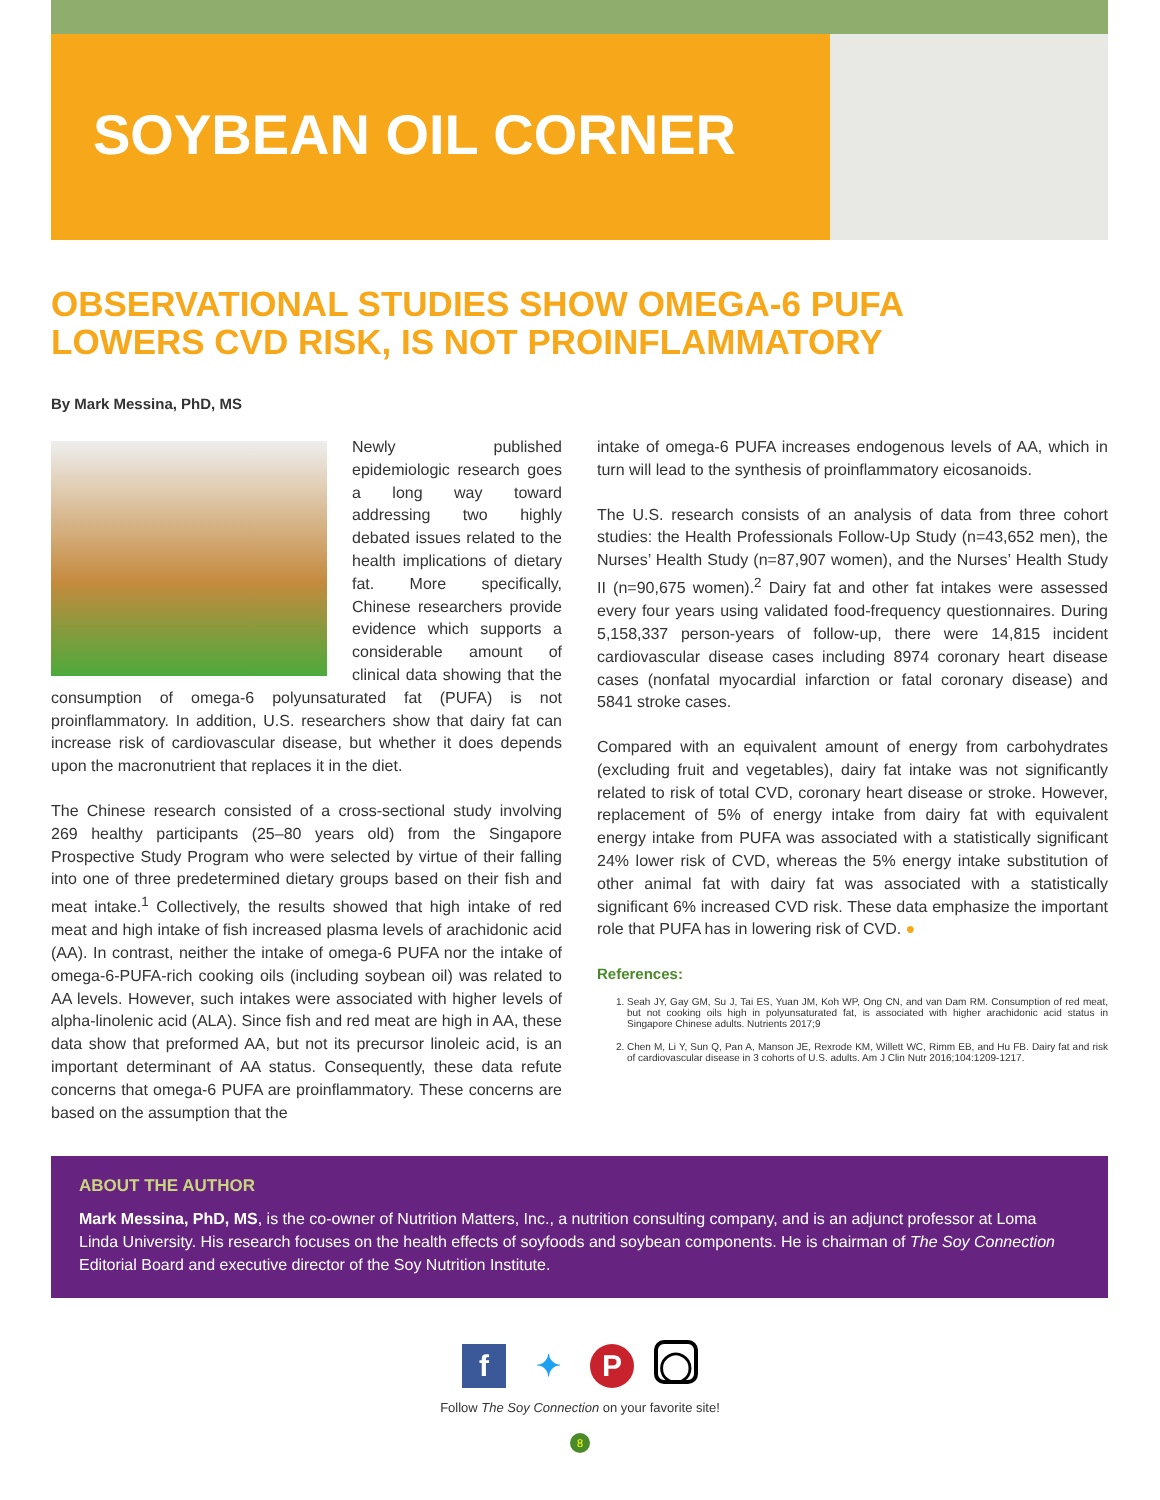SOYBEAN OIL CORNER
OBSERVATIONAL STUDIES SHOW OMEGA-6 PUFA LOWERS CVD RISK, IS NOT PROINFLAMMATORY
By Mark Messina, PhD, MS
Newly published epidemiologic research goes a long way toward addressing two highly debated issues related to the health implications of dietary fat. More specifically, Chinese researchers provide evidence which supports a considerable amount of clinical data showing that the consumption of omega-6 polyunsaturated fat (PUFA) is not proinflammatory. In addition, U.S. researchers show that dairy fat can increase risk of cardiovascular disease, but whether it does depends upon the macronutrient that replaces it in the diet.
The Chinese research consisted of a cross-sectional study involving 269 healthy participants (25–80 years old) from the Singapore Prospective Study Program who were selected by virtue of their falling into one of three predetermined dietary groups based on their fish and meat intake.<sup>1</sup> Collectively, the results showed that high intake of red meat and high intake of fish increased plasma levels of arachidonic acid (AA). In contrast, neither the intake of omega-6 PUFA nor the intake of omega-6-PUFA-rich cooking oils (including soybean oil) was related to AA levels. However, such intakes were associated with higher levels of alpha-linolenic acid (ALA). Since fish and red meat are high in AA, these data show that preformed AA, but not its precursor linoleic acid, is an important determinant of AA status. Consequently, these data refute concerns that omega-6 PUFA are proinflammatory. These concerns are based on the assumption that the
intake of omega-6 PUFA increases endogenous levels of AA, which in turn will lead to the synthesis of proinflammatory eicosanoids.
The U.S. research consists of an analysis of data from three cohort studies: the Health Professionals Follow-Up Study (n=43,652 men), the Nurses’ Health Study (n=87,907 women), and the Nurses’ Health Study II (n=90,675 women).<sup>2</sup> Dairy fat and other fat intakes were assessed every four years using validated food-frequency questionnaires. During 5,158,337 person-years of follow-up, there were 14,815 incident cardiovascular disease cases including 8974 coronary heart disease cases (nonfatal myocardial infarction or fatal coronary disease) and 5841 stroke cases.
Compared with an equivalent amount of energy from carbohydrates (excluding fruit and vegetables), dairy fat intake was not significantly related to risk of total CVD, coronary heart disease or stroke. However, replacement of 5% of energy intake from dairy fat with equivalent energy intake from PUFA was associated with a statistically significant 24% lower risk of CVD, whereas the 5% energy intake substitution of other animal fat with dairy fat was associated with a statistically significant 6% increased CVD risk. These data emphasize the important role that PUFA has in lowering risk of CVD. ●
References:
1. Seah JY, Gay GM, Su J, Tai ES, Yuan JM, Koh WP, Ong CN, and van Dam RM. Consumption of red meat, but not cooking oils high in polyunsaturated fat, is associated with higher arachidonic acid status in Singapore Chinese adults. Nutrients 2017;9
2. Chen M, Li Y, Sun Q, Pan A, Manson JE, Rexrode KM, Willett WC, Rimm EB, and Hu FB. Dairy fat and risk of cardiovascular disease in 3 cohorts of U.S. adults. Am J Clin Nutr 2016;104:1209-1217.
ABOUT THE AUTHOR
Mark Messina, PhD, MS, is the co-owner of Nutrition Matters, Inc., a nutrition consulting company, and is an adjunct professor at Loma Linda University. His research focuses on the health effects of soyfoods and soybean components. He is chairman of The Soy Connection Editorial Board and executive director of the Soy Nutrition Institute.
f ✦ P ◯
Follow The Soy Connection on your favorite site!
8